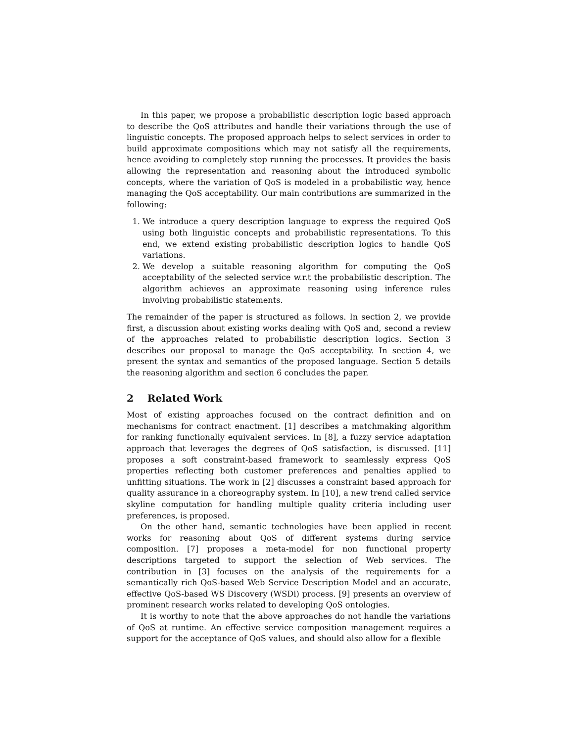In this paper, we propose a probabilistic description logic based approach to describe the QoS attributes and handle their variations through the use of linguistic concepts. The proposed approach helps to select services in order to build approximate compositions which may not satisfy all the requirements, hence avoiding to completely stop running the processes. It provides the basis allowing the representation and reasoning about the introduced symbolic concepts, where the variation of QoS is modeled in a probabilistic way, hence managing the QoS acceptability. Our main contributions are summarized in the following:
1. We introduce a query description language to express the required QoS using both linguistic concepts and probabilistic representations. To this end, we extend existing probabilistic description logics to handle QoS variations.
2. We develop a suitable reasoning algorithm for computing the QoS acceptability of the selected service w.r.t the probabilistic description. The algorithm achieves an approximate reasoning using inference rules involving probabilistic statements.
The remainder of the paper is structured as follows. In section 2, we provide first, a discussion about existing works dealing with QoS and, second a review of the approaches related to probabilistic description logics. Section 3 describes our proposal to manage the QoS acceptability. In section 4, we present the syntax and semantics of the proposed language. Section 5 details the reasoning algorithm and section 6 concludes the paper.
2 Related Work
Most of existing approaches focused on the contract definition and on mechanisms for contract enactment. [1] describes a matchmaking algorithm for ranking functionally equivalent services. In [8], a fuzzy service adaptation approach that leverages the degrees of QoS satisfaction, is discussed. [11] proposes a soft constraint-based framework to seamlessly express QoS properties reflecting both customer preferences and penalties applied to unfitting situations. The work in [2] discusses a constraint based approach for quality assurance in a choreography system. In [10], a new trend called service skyline computation for handling multiple quality criteria including user preferences, is proposed.
On the other hand, semantic technologies have been applied in recent works for reasoning about QoS of different systems during service composition. [7] proposes a meta-model for non functional property descriptions targeted to support the selection of Web services. The contribution in [3] focuses on the analysis of the requirements for a semantically rich QoS-based Web Service Description Model and an accurate, effective QoS-based WS Discovery (WSDi) process. [9] presents an overview of prominent research works related to developing QoS ontologies.
It is worthy to note that the above approaches do not handle the variations of QoS at runtime. An effective service composition management requires a support for the acceptance of QoS values, and should also allow for a flexible